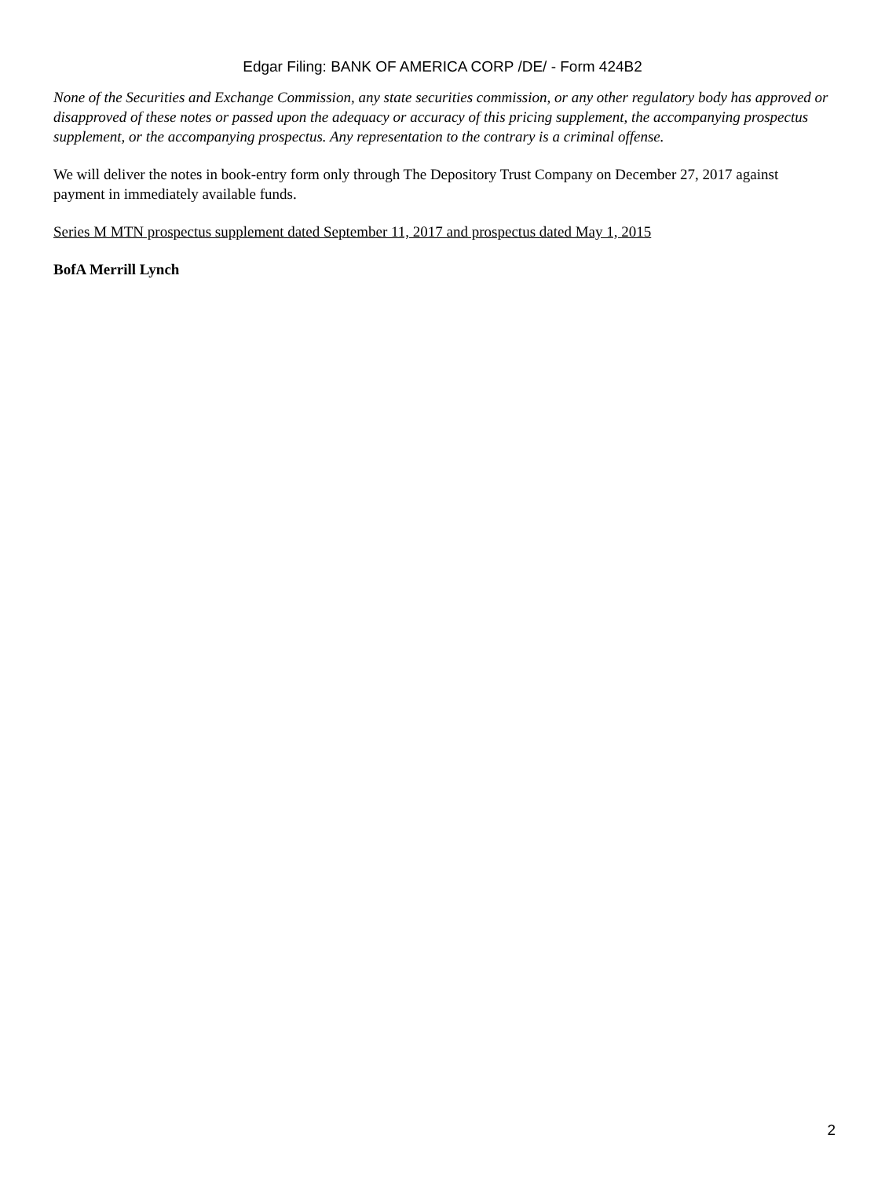Edgar Filing: BANK OF AMERICA CORP /DE/ - Form 424B2
None of the Securities and Exchange Commission, any state securities commission, or any other regulatory body has approved or disapproved of these notes or passed upon the adequacy or accuracy of this pricing supplement, the accompanying prospectus supplement, or the accompanying prospectus. Any representation to the contrary is a criminal offense.
We will deliver the notes in book-entry form only through The Depository Trust Company on December 27, 2017 against payment in immediately available funds.
Series M MTN prospectus supplement dated September 11, 2017 and prospectus dated May 1, 2015
BofA Merrill Lynch
2